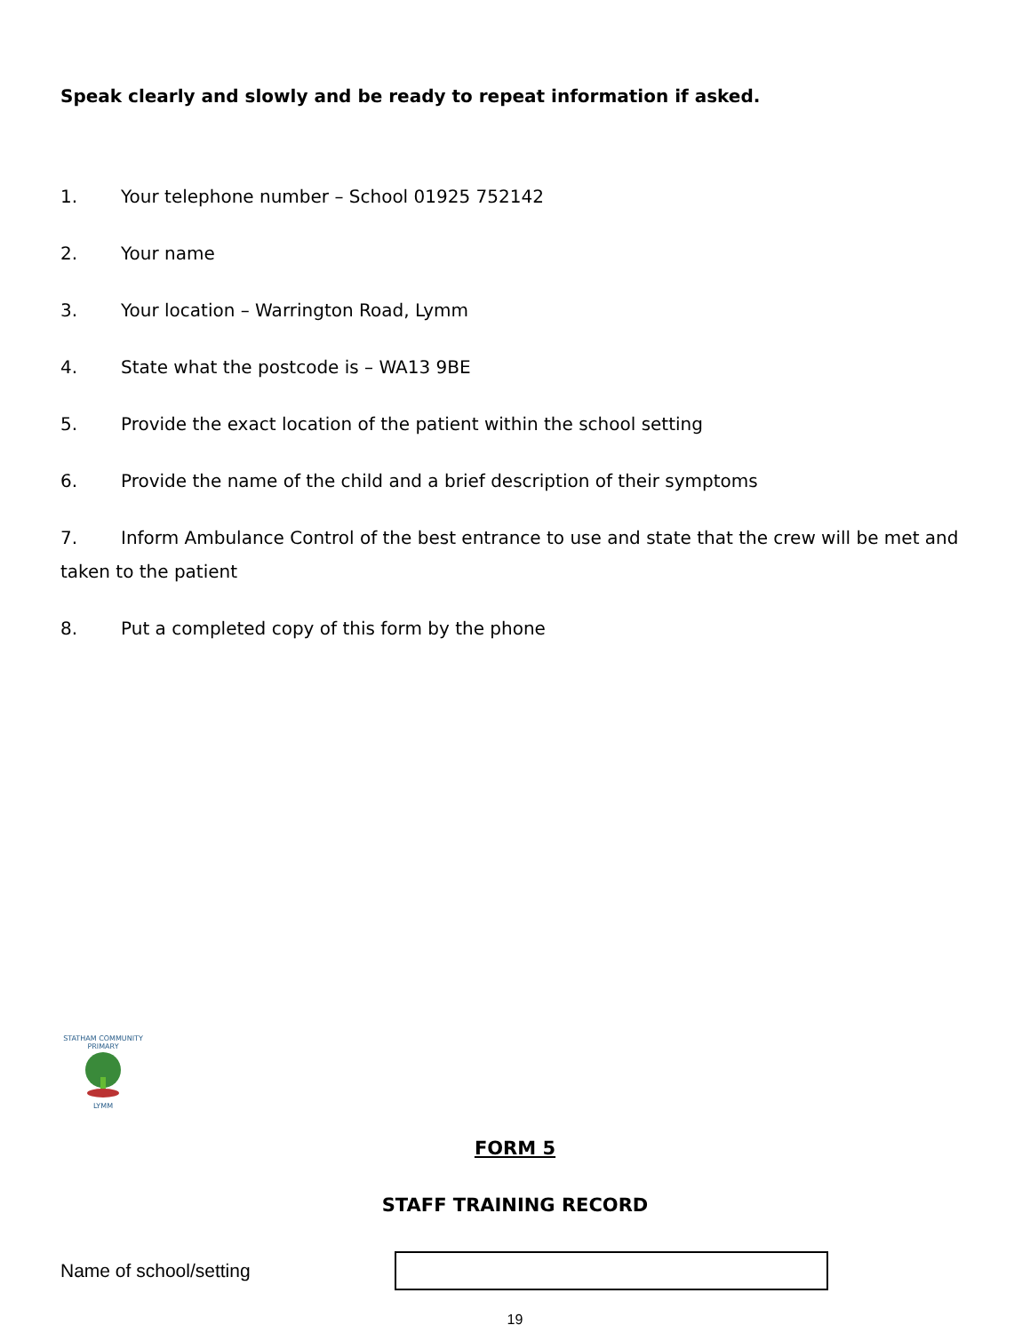Speak clearly and slowly and be ready to repeat information if asked.
1. Your telephone number – School 01925 752142
2. Your name
3. Your location – Warrington Road, Lymm
4. State what the postcode is – WA13 9BE
5. Provide the exact location of the patient within the school setting
6. Provide the name of the child and a brief description of their symptoms
7. Inform Ambulance Control of the best entrance to use and state that the crew will be met and taken to the patient
8. Put a completed copy of this form by the phone
STATHAM COMMUNITY PRIMARY
LYMM
FORM 5
STAFF TRAINING RECORD
Name of school/setting
19